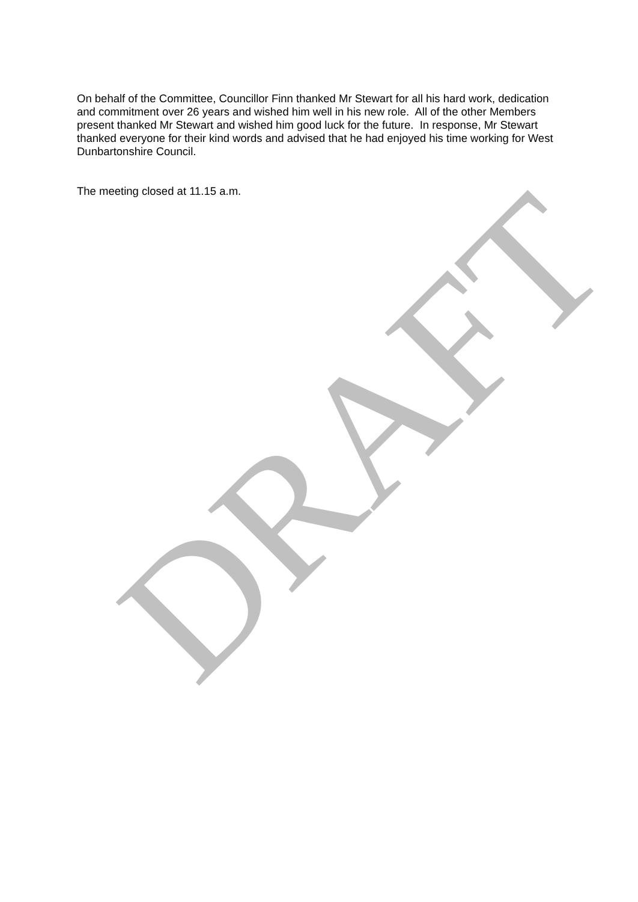On behalf of the Committee, Councillor Finn thanked Mr Stewart for all his hard work, dedication and commitment over 26 years and wished him well in his new role. All of the other Members present thanked Mr Stewart and wished him good luck for the future. In response, Mr Stewart thanked everyone for their kind words and advised that he had enjoyed his time working for West Dunbartonshire Council.
The meeting closed at 11.15 a.m.
DRAFT